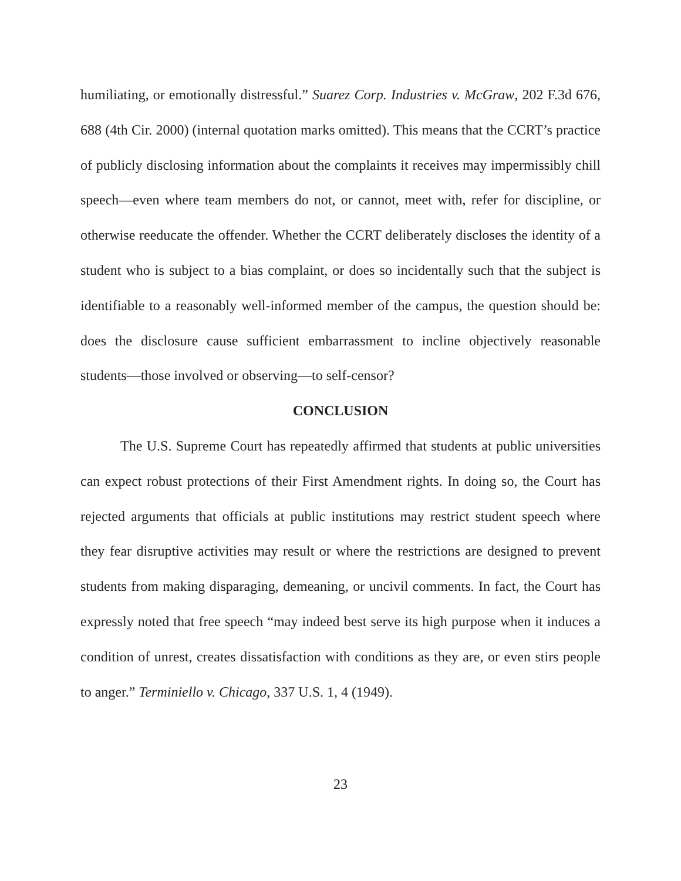humiliating, or emotionally distressful.” Suarez Corp. Industries v. McGraw, 202 F.3d 676, 688 (4th Cir. 2000) (internal quotation marks omitted). This means that the CCRT’s practice of publicly disclosing information about the complaints it receives may impermissibly chill speech—even where team members do not, or cannot, meet with, refer for discipline, or otherwise reeducate the offender. Whether the CCRT deliberately discloses the identity of a student who is subject to a bias complaint, or does so incidentally such that the subject is identifiable to a reasonably well-informed member of the campus, the question should be: does the disclosure cause sufficient embarrassment to incline objectively reasonable students—those involved or observing—to self-censor?
CONCLUSION
The U.S. Supreme Court has repeatedly affirmed that students at public universities can expect robust protections of their First Amendment rights. In doing so, the Court has rejected arguments that officials at public institutions may restrict student speech where they fear disruptive activities may result or where the restrictions are designed to prevent students from making disparaging, demeaning, or uncivil comments. In fact, the Court has expressly noted that free speech “may indeed best serve its high purpose when it induces a condition of unrest, creates dissatisfaction with conditions as they are, or even stirs people to anger.” Terminiello v. Chicago, 337 U.S. 1, 4 (1949).
23